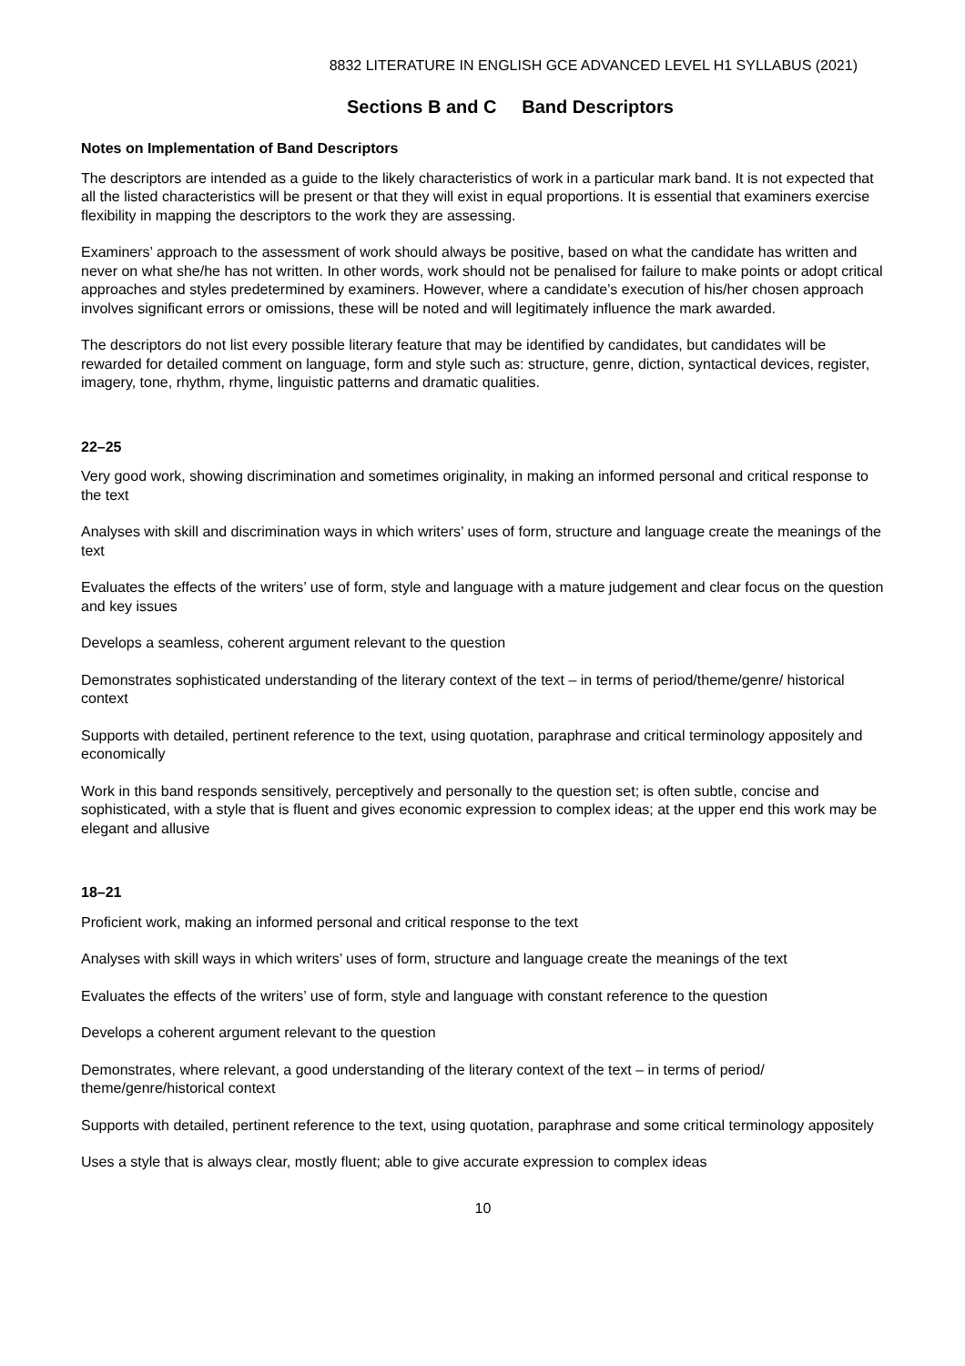8832 LITERATURE IN ENGLISH GCE ADVANCED LEVEL H1 SYLLABUS (2021)
Sections B and C Band Descriptors
Notes on Implementation of Band Descriptors
The descriptors are intended as a guide to the likely characteristics of work in a particular mark band. It is not expected that all the listed characteristics will be present or that they will exist in equal proportions. It is essential that examiners exercise flexibility in mapping the descriptors to the work they are assessing.
Examiners’ approach to the assessment of work should always be positive, based on what the candidate has written and never on what she/he has not written. In other words, work should not be penalised for failure to make points or adopt critical approaches and styles predetermined by examiners. However, where a candidate’s execution of his/her chosen approach involves significant errors or omissions, these will be noted and will legitimately influence the mark awarded.
The descriptors do not list every possible literary feature that may be identified by candidates, but candidates will be rewarded for detailed comment on language, form and style such as: structure, genre, diction, syntactical devices, register, imagery, tone, rhythm, rhyme, linguistic patterns and dramatic qualities.
22–25
Very good work, showing discrimination and sometimes originality, in making an informed personal and critical response to the text
Analyses with skill and discrimination ways in which writers’ uses of form, structure and language create the meanings of the text
Evaluates the effects of the writers’ use of form, style and language with a mature judgement and clear focus on the question and key issues
Develops a seamless, coherent argument relevant to the question
Demonstrates sophisticated understanding of the literary context of the text – in terms of period/theme/genre/ historical context
Supports with detailed, pertinent reference to the text, using quotation, paraphrase and critical terminology appositely and economically
Work in this band responds sensitively, perceptively and personally to the question set; is often subtle, concise and sophisticated, with a style that is fluent and gives economic expression to complex ideas; at the upper end this work may be elegant and allusive
18–21
Proficient work, making an informed personal and critical response to the text
Analyses with skill ways in which writers’ uses of form, structure and language create the meanings of the text
Evaluates the effects of the writers’ use of form, style and language with constant reference to the question
Develops a coherent argument relevant to the question
Demonstrates, where relevant, a good understanding of the literary context of the text – in terms of period/ theme/genre/historical context
Supports with detailed, pertinent reference to the text, using quotation, paraphrase and some critical terminology appositely
Uses a style that is always clear, mostly fluent; able to give accurate expression to complex ideas
10